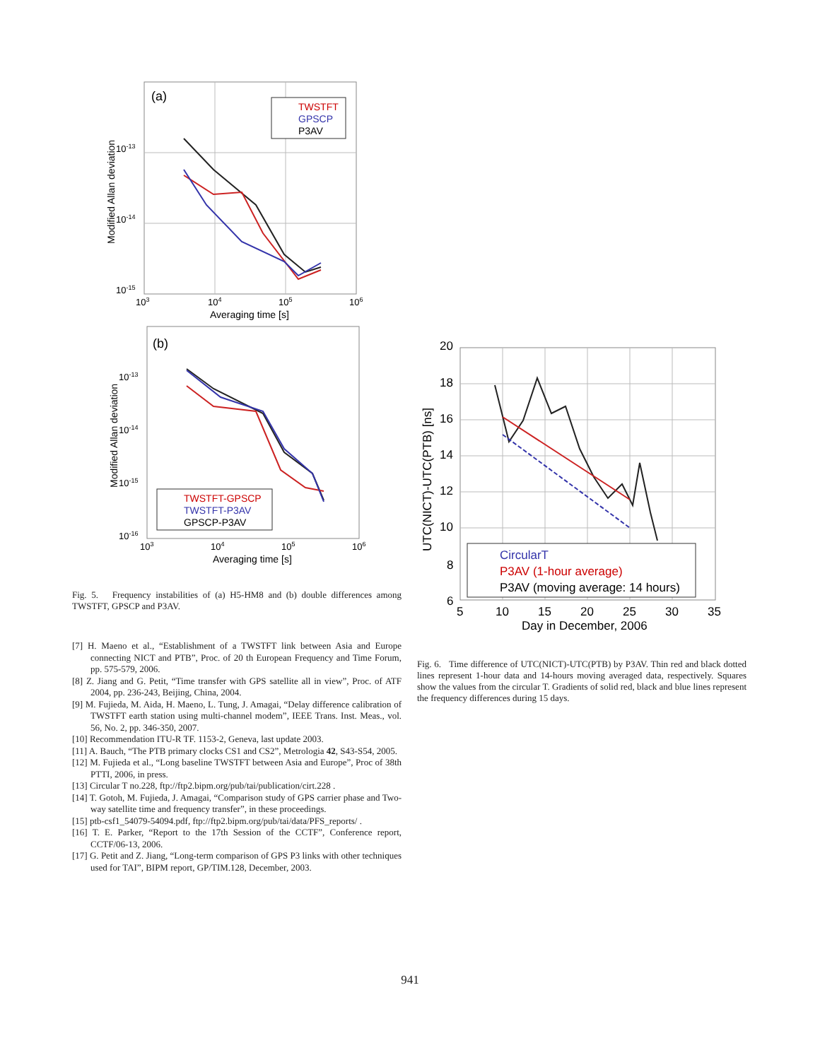(a)
TWSTFT
GPSCP
P3AV
10-13
10-14
10-15
103
104
105
106
Averaging time [s]
Modified Allan deviation
(b)
TWSTFT-GPSCP
TWSTFT-P3AV
GPSCP-P3AV
10-13
10-14
10-15
10-16
103
104
105
106
Averaging time [s]
Modified Allan deviation
Fig. 5. Frequency instabilities of (a) H5-HM8 and (b) double differences among TWSTFT, GPSCP and P3AV.
[7] H. Maeno et al., “Establishment of a TWSTFT link between Asia and Europe connecting NICT and PTB”, Proc. of 20 th European Frequency and Time Forum, pp. 575-579, 2006.
[8] Z. Jiang and G. Petit, “Time transfer with GPS satellite all in view”, Proc. of ATF 2004, pp. 236-243, Beijing, China, 2004.
[9] M. Fujieda, M. Aida, H. Maeno, L. Tung, J. Amagai, “Delay difference calibration of TWSTFT earth station using multi-channel modem”, IEEE Trans. Inst. Meas., vol. 56, No. 2, pp. 346-350, 2007.
[10] Recommendation ITU-R TF. 1153-2, Geneva, last update 2003.
[11] A. Bauch, “The PTB primary clocks CS1 and CS2”, Metrologia 42, S43-S54, 2005.
[12] M. Fujieda et al., “Long baseline TWSTFT between Asia and Europe”, Proc of 38th PTTI, 2006, in press.
[13] Circular T no.228, ftp://ftp2.bipm.org/pub/tai/publication/cirt.228 .
[14] T. Gotoh, M. Fujieda, J. Amagai, “Comparison study of GPS carrier phase and Two-way satellite time and frequency transfer”, in these proceedings.
[15] ptb-csf1_54079-54094.pdf, ftp://ftp2.bipm.org/pub/tai/data/PFS_reports/ .
[16] T. E. Parker, “Report to the 17th Session of the CCTF”, Conference report, CCTF/06-13, 2006.
[17] G. Petit and Z. Jiang, “Long-term comparison of GPS P3 links with other techniques used for TAI”, BIPM report, GP/TIM.128, December, 2003.
CircularT
P3AV (1-hour average)
P3AV (moving average: 14 hours)
20
18
16
14
12
10
8
6
5
10
15
20
25
30
35
Day in December, 2006
UTC(NICT)-UTC(PTB) [ns]
Fig. 6. Time difference of UTC(NICT)-UTC(PTB) by P3AV. Thin red and black dotted lines represent 1-hour data and 14-hours moving averaged data, respectively. Squares show the values from the circular T. Gradients of solid red, black and blue lines represent the frequency differences during 15 days.
941